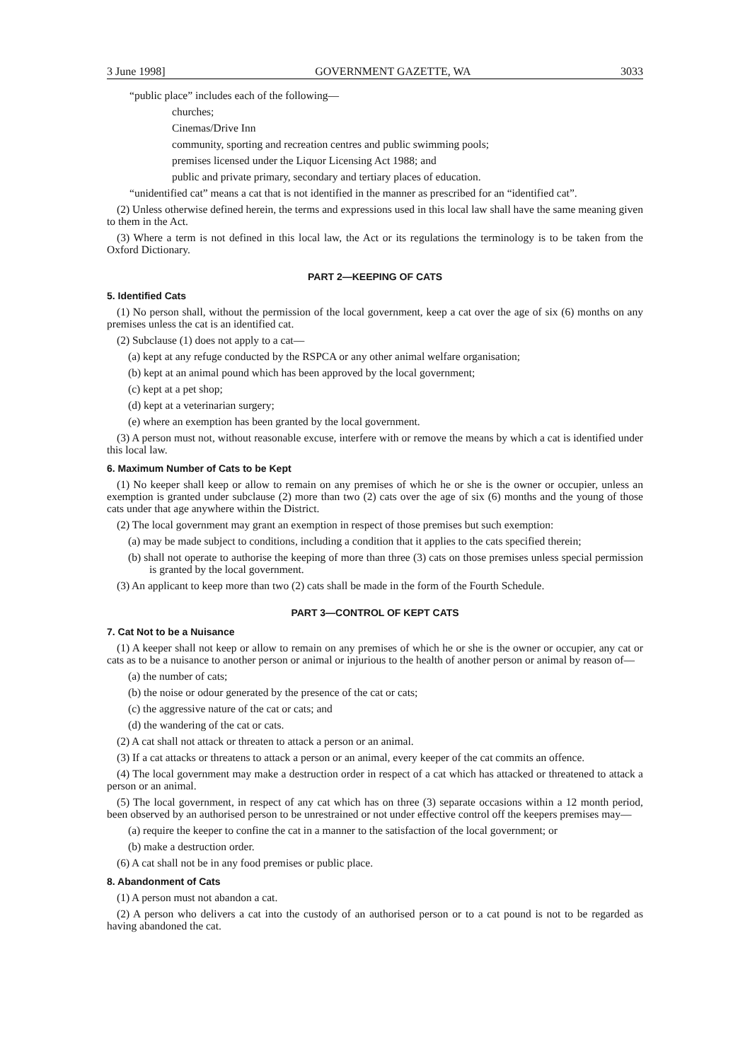3 June 1998] GOVERNMENT GAZETTE, WA 3033
“public place” includes each of the following—
churches;
Cinemas/Drive Inn
community, sporting and recreation centres and public swimming pools;
premises licensed under the Liquor Licensing Act 1988; and
public and private primary, secondary and tertiary places of education.
“unidentified cat” means a cat that is not identified in the manner as prescribed for an “identified cat”.
(2) Unless otherwise defined herein, the terms and expressions used in this local law shall have the same meaning given to them in the Act.
(3) Where a term is not defined in this local law, the Act or its regulations the terminology is to be taken from the Oxford Dictionary.
PART 2—KEEPING OF CATS
5. Identified Cats
(1) No person shall, without the permission of the local government, keep a cat over the age of six (6) months on any premises unless the cat is an identified cat.
(2) Subclause (1) does not apply to a cat—
(a) kept at any refuge conducted by the RSPCA or any other animal welfare organisation;
(b) kept at an animal pound which has been approved by the local government;
(c) kept at a pet shop;
(d) kept at a veterinarian surgery;
(e) where an exemption has been granted by the local government.
(3) A person must not, without reasonable excuse, interfere with or remove the means by which a cat is identified under this local law.
6. Maximum Number of Cats to be Kept
(1) No keeper shall keep or allow to remain on any premises of which he or she is the owner or occupier, unless an exemption is granted under subclause (2) more than two (2) cats over the age of six (6) months and the young of those cats under that age anywhere within the District.
(2) The local government may grant an exemption in respect of those premises but such exemption:
(a) may be made subject to conditions, including a condition that it applies to the cats specified therein;
(b) shall not operate to authorise the keeping of more than three (3) cats on those premises unless special permission is granted by the local government.
(3) An applicant to keep more than two (2) cats shall be made in the form of the Fourth Schedule.
PART 3—CONTROL OF KEPT CATS
7. Cat Not to be a Nuisance
(1) A keeper shall not keep or allow to remain on any premises of which he or she is the owner or occupier, any cat or cats as to be a nuisance to another person or animal or injurious to the health of another person or animal by reason of—
(a) the number of cats;
(b) the noise or odour generated by the presence of the cat or cats;
(c) the aggressive nature of the cat or cats; and
(d) the wandering of the cat or cats.
(2) A cat shall not attack or threaten to attack a person or an animal.
(3) If a cat attacks or threatens to attack a person or an animal, every keeper of the cat commits an offence.
(4) The local government may make a destruction order in respect of a cat which has attacked or threatened to attack a person or an animal.
(5) The local government, in respect of any cat which has on three (3) separate occasions within a 12 month period, been observed by an authorised person to be unrestrained or not under effective control off the keepers premises may—
(a) require the keeper to confine the cat in a manner to the satisfaction of the local government; or
(b) make a destruction order.
(6) A cat shall not be in any food premises or public place.
8. Abandonment of Cats
(1) A person must not abandon a cat.
(2) A person who delivers a cat into the custody of an authorised person or to a cat pound is not to be regarded as having abandoned the cat.